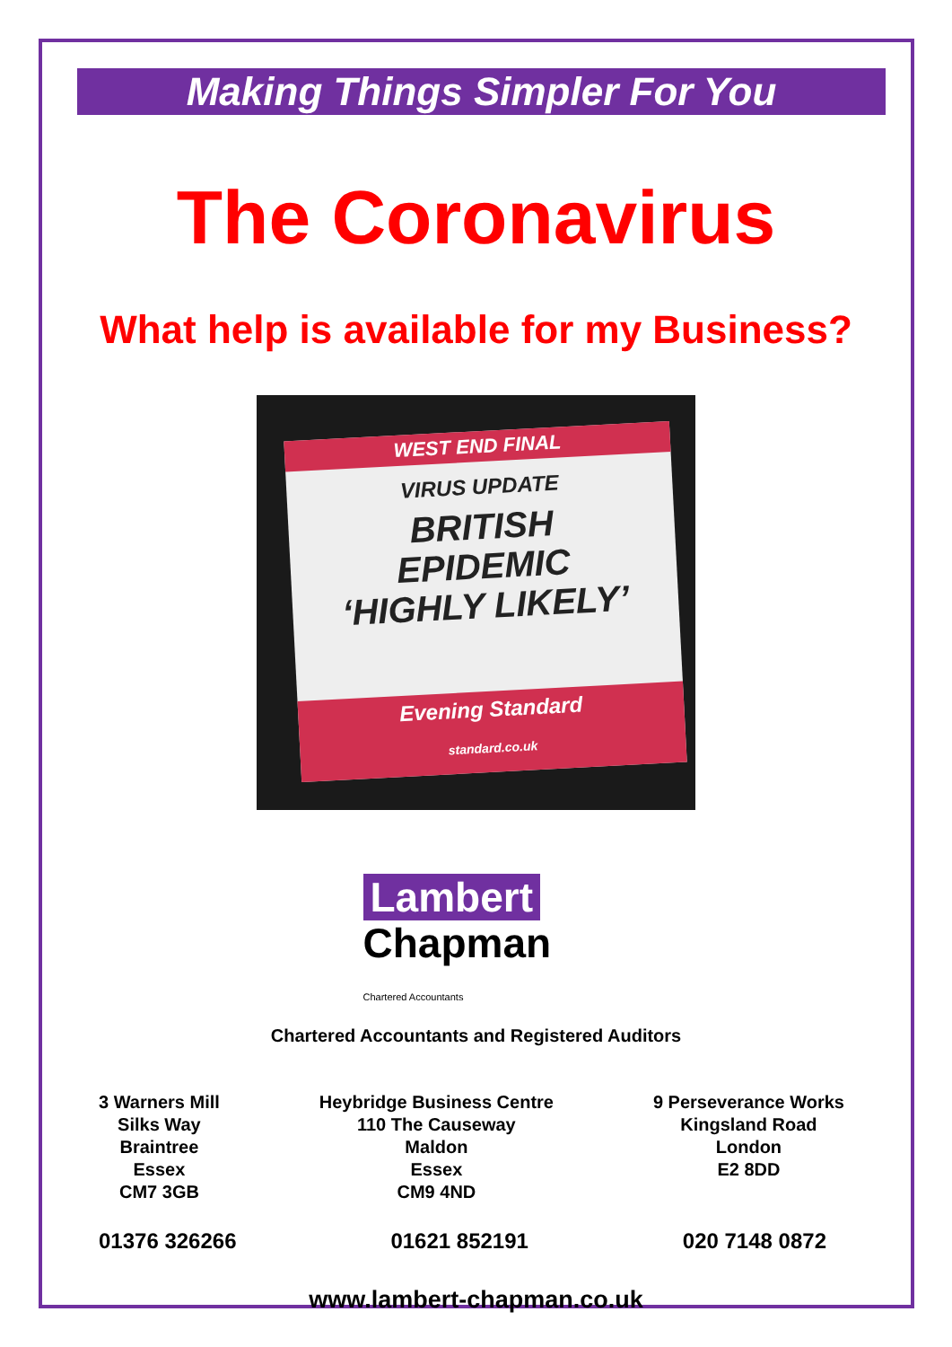Making Things Simpler For You
The Coronavirus
What help is available for my Business?
WEST END FINAL
VIRUS UPDATE
BRITISH
EPIDEMIC
‘HIGHLY LIKELY’
Evening Standard
standard.co.uk
Lambert
Chapman Chartered Accountants
Chartered Accountants and Registered Auditors
3 Warners Mill
Silks Way
Braintree
Essex
CM7 3GB
Heybridge Business Centre
110 The Causeway
Maldon
Essex
CM9 4ND
9 Perseverance Works
Kingsland Road
London
E2 8DD
01376 326266 01621 852191 020 7148 0872
www.lambert-chapman.co.uk